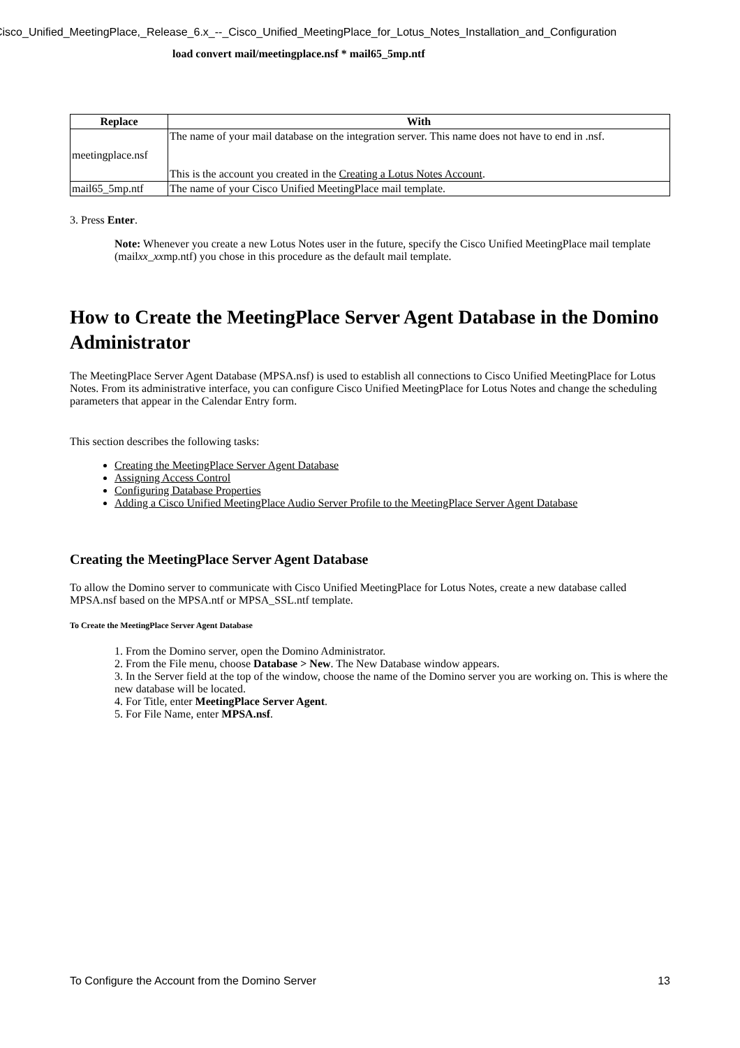Cisco_Unified_MeetingPlace,_Release_6.x_--_Cisco_Unified_MeetingPlace_for_Lotus_Notes_Installation_and_Configuration
load convert mail/meetingplace.nsf * mail65_5mp.ntf
| Replace | With |
| --- | --- |
| meetingplace.nsf | The name of your mail database on the integration server. This name does not have to end in .nsf. This is the account you created in the Creating a Lotus Notes Account . |
| mail65_5mp.ntf | The name of your Cisco Unified MeetingPlace mail template. |
3. Press Enter.
Note: Whenever you create a new Lotus Notes user in the future, specify the Cisco Unified MeetingPlace mail template (mailxx_xxmp.ntf) you chose in this procedure as the default mail template.
How to Create the MeetingPlace Server Agent Database in the Domino Administrator
The MeetingPlace Server Agent Database (MPSA.nsf) is used to establish all connections to Cisco Unified MeetingPlace for Lotus Notes. From its administrative interface, you can configure Cisco Unified MeetingPlace for Lotus Notes and change the scheduling parameters that appear in the Calendar Entry form.
This section describes the following tasks:
Creating the MeetingPlace Server Agent Database
Assigning Access Control
Configuring Database Properties
Adding a Cisco Unified MeetingPlace Audio Server Profile to the MeetingPlace Server Agent Database
Creating the MeetingPlace Server Agent Database
To allow the Domino server to communicate with Cisco Unified MeetingPlace for Lotus Notes, create a new database called MPSA.nsf based on the MPSA.ntf or MPSA_SSL.ntf template.
To Create the MeetingPlace Server Agent Database
1. From the Domino server, open the Domino Administrator.
2. From the File menu, choose Database > New. The New Database window appears.
3. In the Server field at the top of the window, choose the name of the Domino server you are working on. This is where the new database will be located.
4. For Title, enter MeetingPlace Server Agent.
5. For File Name, enter MPSA.nsf.
To Configure the Account from the Domino Server 13